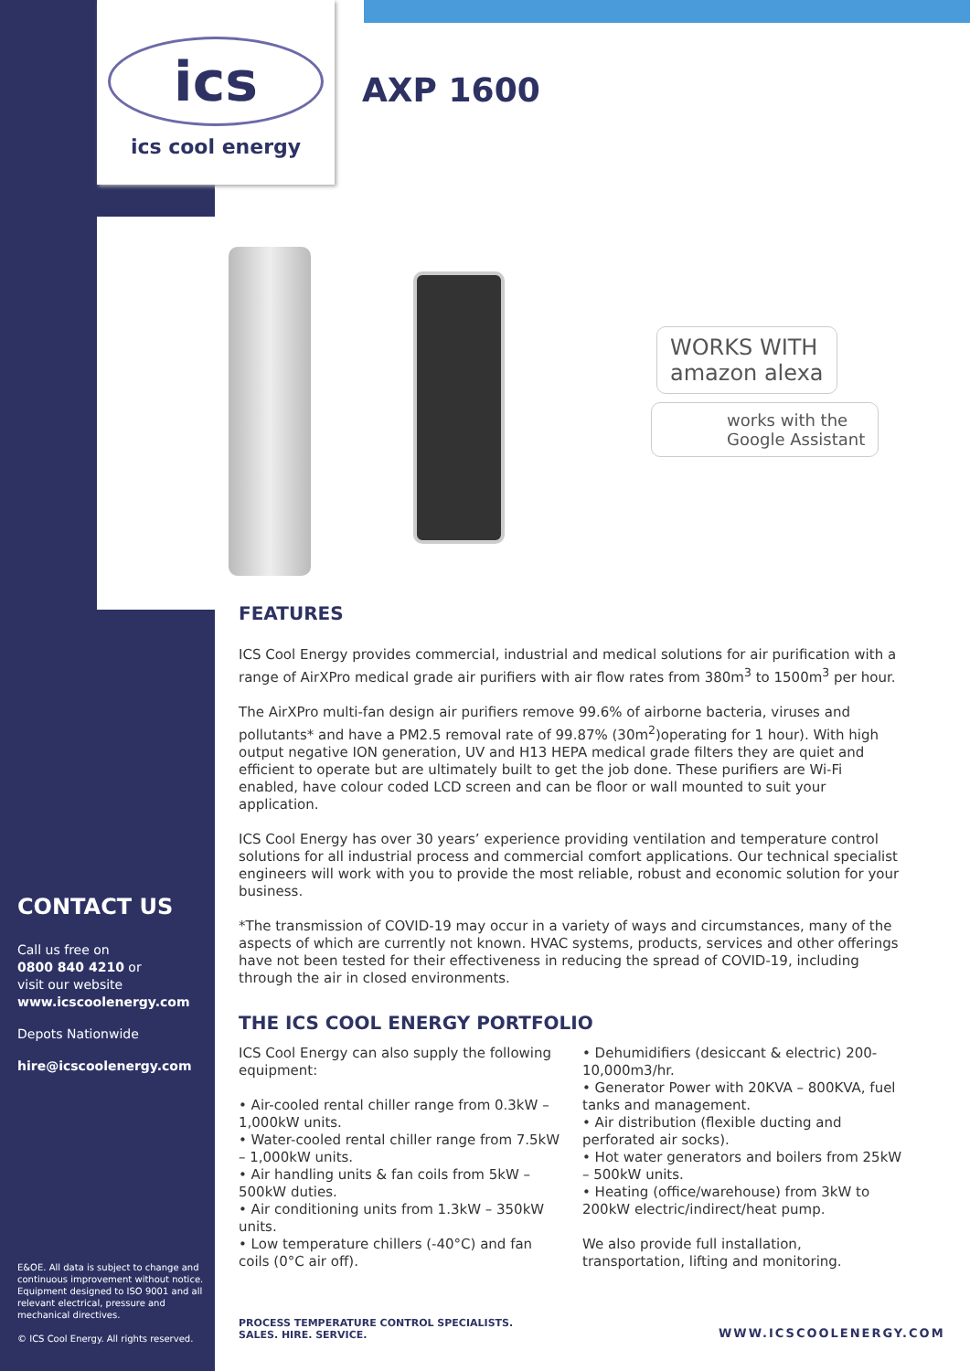ics
ics cool energy
AXP 1600
WORKS WITH
amazon alexa
works with the
Google Assistant
CONTACT US
Call us free on
0800 840 4210 or
visit our website
www.icscoolenergy.com
Depots Nationwide
hire@icscoolenergy.com
E&OE. All data is subject to change and continuous improvement without notice. Equipment designed to ISO 9001 and all relevant electrical, pressure and mechanical directives.
© ICS Cool Energy. All rights reserved.
FEATURES
ICS Cool Energy provides commercial, industrial and medical solutions for air purification with a range of AirXPro medical grade air purifiers with air flow rates from 380m<sup>3</sup> to 1500m<sup>3</sup> per hour.
The AirXPro multi-fan design air purifiers remove 99.6% of airborne bacteria, viruses and pollutants* and have a PM2.5 removal rate of 99.87% (30m<sup>2</sup>)operating for 1 hour). With high output negative ION generation, UV and H13 HEPA medical grade filters they are quiet and efficient to operate but are ultimately built to get the job done. These purifiers are Wi-Fi enabled, have colour coded LCD screen and can be floor or wall mounted to suit your application.
ICS Cool Energy has over 30 years’ experience providing ventilation and temperature control solutions for all industrial process and commercial comfort applications. Our technical specialist engineers will work with you to provide the most reliable, robust and economic solution for your business.
*The transmission of COVID-19 may occur in a variety of ways and circumstances, many of the aspects of which are currently not known. HVAC systems, products, services and other offerings have not been tested for their effectiveness in reducing the spread of COVID-19, including through the air in closed environments.
THE ICS COOL ENERGY PORTFOLIO
ICS Cool Energy can also supply the following equipment:
• Air-cooled rental chiller range from 0.3kW – 1,000kW units.
• Water-cooled rental chiller range from 7.5kW – 1,000kW units.
• Air handling units & fan coils from 5kW – 500kW duties.
• Air conditioning units from 1.3kW – 350kW units.
• Low temperature chillers (-40°C) and fan coils (0°C air off).
• Dehumidifiers (desiccant & electric) 200-10,000m3/hr.
• Generator Power with 20KVA – 800KVA, fuel tanks and management.
• Air distribution (flexible ducting and perforated air socks).
• Hot water generators and boilers from 25kW – 500kW units.
• Heating (office/warehouse) from 3kW to 200kW electric/indirect/heat pump.
We also provide full installation, transportation, lifting and monitoring.
PROCESS TEMPERATURE CONTROL SPECIALISTS.
SALES. HIRE. SERVICE.
WWW.ICSCOOLENERGY.COM